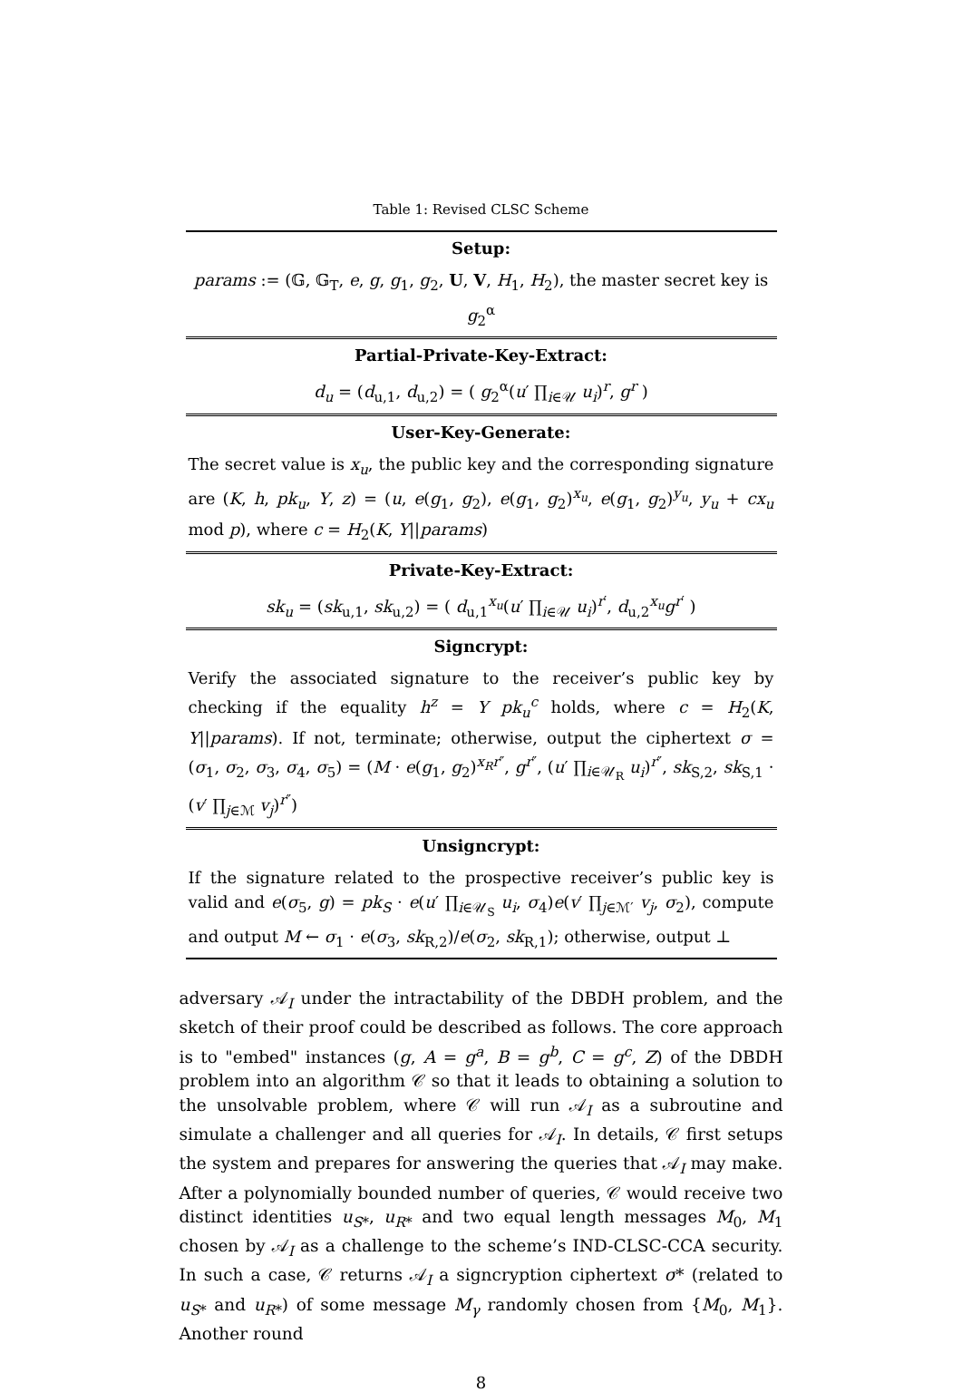Table 1: Revised CLSC Scheme
| Setup: |
| --- |
| params := (𝔾, 𝔾<sub>T</sub>, e , g , g<sub>1</sub>, g<sub>2</sub>, U , V , H<sub>1</sub>, H<sub>2</sub>), the master secret key is g<sub>2</sub><sup>α</sup> |
| Partial-Private-Key-Extract: |
| d<sub>u</sub> = ( d<sub>u,1</sub>, d<sub>u,2</sub>) = ( g<sub>2</sub><sup>α</sup>( u ′ ∏<sub>i∈𝒰</sub> u<sub>i</sub> )<sup>r</sup>, g<sup>r</sup> ) |
| User-Key-Generate: |
| The secret value is x<sub>u</sub> , the public key and the corresponding signature are ( K , h , pk<sub>u</sub> , Y , z ) = ( u , e ( g<sub>1</sub>, g<sub>2</sub>), e ( g<sub>1</sub>, g<sub>2</sub>)<sup>x<sub>u</sub></sup>, e ( g<sub>1</sub>, g<sub>2</sub>)<sup>y<sub>u</sub></sup>, y<sub>u</sub> + cx<sub>u</sub> mod p ), where c = H<sub>2</sub>( K , Y // params ) |
| Private-Key-Extract: |
| sk<sub>u</sub> = ( sk<sub>u,1</sub>, sk<sub>u,2</sub>) = ( d<sub>u,1</sub><sup>x<sub>u</sub></sup>( u ′ ∏<sub>i∈𝒰</sub> u<sub>i</sub> )<sup>r′</sup>, d<sub>u,2</sub><sup>x<sub>u</sub></sup> g<sup>r′</sup> ) |
| Signcrypt: |
| Verify the associated signature to the receiver’s public key by checking if the equality h<sup>z</sup> = Y pk<sub>u</sub><sup>c</sup> holds, where c = H<sub>2</sub>( K , Y // params ). If not, terminate; otherwise, output the ciphertext σ = ( σ<sub>1</sub>, σ<sub>2</sub>, σ<sub>3</sub>, σ<sub>4</sub>, σ<sub>5</sub>) = ( M · e ( g<sub>1</sub>, g<sub>2</sub>)<sup>x<sub>R</sub>r″</sup>, g<sup>r″</sup>, ( u ′ ∏<sub>i∈𝒰<sub>R</sub></sub> u<sub>i</sub> )<sup>r″</sup>, sk<sub>S,2</sub>, sk<sub>S,1</sub> · ( v ′ ∏<sub>j∈ℳ</sub> v<sub>j</sub> )<sup>r″</sup>) |
| Unsigncrypt: |
| If the signature related to the prospective receiver’s public key is valid and e ( σ<sub>5</sub>, g ) = pk<sub>S</sub> · e ( u ′ ∏<sub>i∈𝒰<sub>S</sub></sub> u<sub>i</sub> , σ<sub>4</sub>) e ( v ′ ∏<sub>j∈ℳ′</sub> v<sub>j</sub> , σ<sub>2</sub>), compute and output M ← σ<sub>1</sub> · e ( σ<sub>3</sub>, sk<sub>R,2</sub>)/ e ( σ<sub>2</sub>, sk<sub>R,1</sub>); otherwise, output ⊥ |
adversary 𝒜<sub>I</sub> under the intractability of the DBDH problem, and the sketch of their proof could be described as follows. The core approach is to "embed" instances (g, A = g<sup>a</sup>, B = g<sup>b</sup>, C = g<sup>c</sup>, Z) of the DBDH problem into an algorithm 𝒞 so that it leads to obtaining a solution to the unsolvable problem, where 𝒞 will run 𝒜<sub>I</sub> as a subroutine and simulate a challenger and all queries for 𝒜<sub>I</sub>. In details, 𝒞 first setups the system and prepares for answering the queries that 𝒜<sub>I</sub> may make. After a polynomially bounded number of queries, 𝒞 would receive two distinct identities u<sub>S*</sub>, u<sub>R*</sub> and two equal length messages M<sub>0</sub>, M<sub>1</sub> chosen by 𝒜<sub>I</sub> as a challenge to the scheme’s IND-CLSC-CCA security. In such a case, 𝒞 returns 𝒜<sub>I</sub> a signcryption ciphertext σ* (related to u<sub>S*</sub> and u<sub>R*</sub>) of some message M<sub>γ</sub> randomly chosen from {M<sub>0</sub>, M<sub>1</sub>}. Another round
8